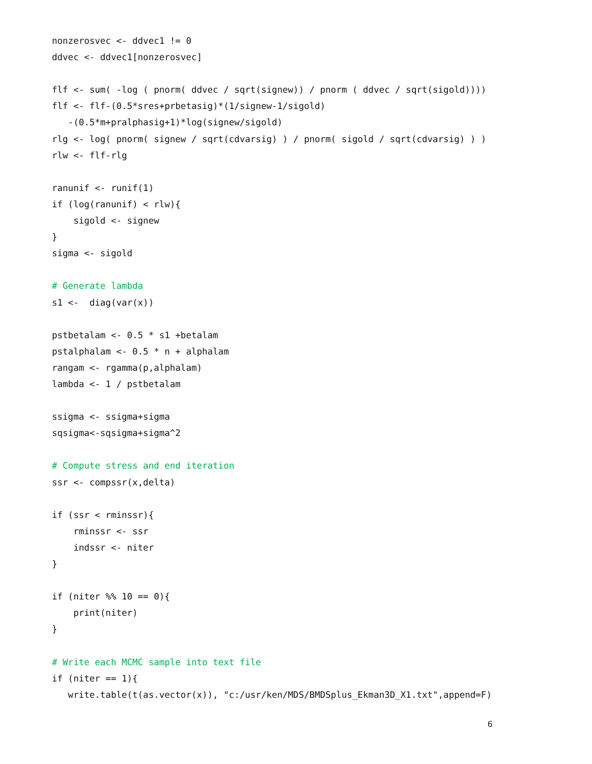nonzerosvec <- ddvec1 != 0
ddvec <- ddvec1[nonzerosvec]

flf <- sum( -log ( pnorm( ddvec / sqrt(signew)) / pnorm ( ddvec / sqrt(sigold))))
flf <- flf-(0.5*sres+prbetasig)*(1/signew-1/sigold)
   -(0.5*m+pralphasig+1)*log(signew/sigold)
rlg <- log( pnorm( signew / sqrt(cdvarsig) ) / pnorm( sigold / sqrt(cdvarsig) ) )
rlw <- flf-rlg

ranunif <- runif(1)
if (log(ranunif) < rlw){
    sigold <- signew
}
sigma <- sigold

# Generate lambda
s1 <-  diag(var(x))

pstbetalam <- 0.5 * s1 +betalam
pstalphalam <- 0.5 * n + alphalam
rangam <- rgamma(p,alphalam)
lambda <- 1 / pstbetalam

ssigma <- ssigma+sigma
sqsigma<-sqsigma+sigma^2

# Compute stress and end iteration
ssr <- compssr(x,delta)

if (ssr < rminssr){
    rminssr <- ssr
    indssr <- niter
}

if (niter %% 10 == 0){
    print(niter)
}

# Write each MCMC sample into text file
if (niter == 1){
   write.table(t(as.vector(x)), "c:/usr/ken/MDS/BMDSplus_Ekman3D_X1.txt",append=F)
6